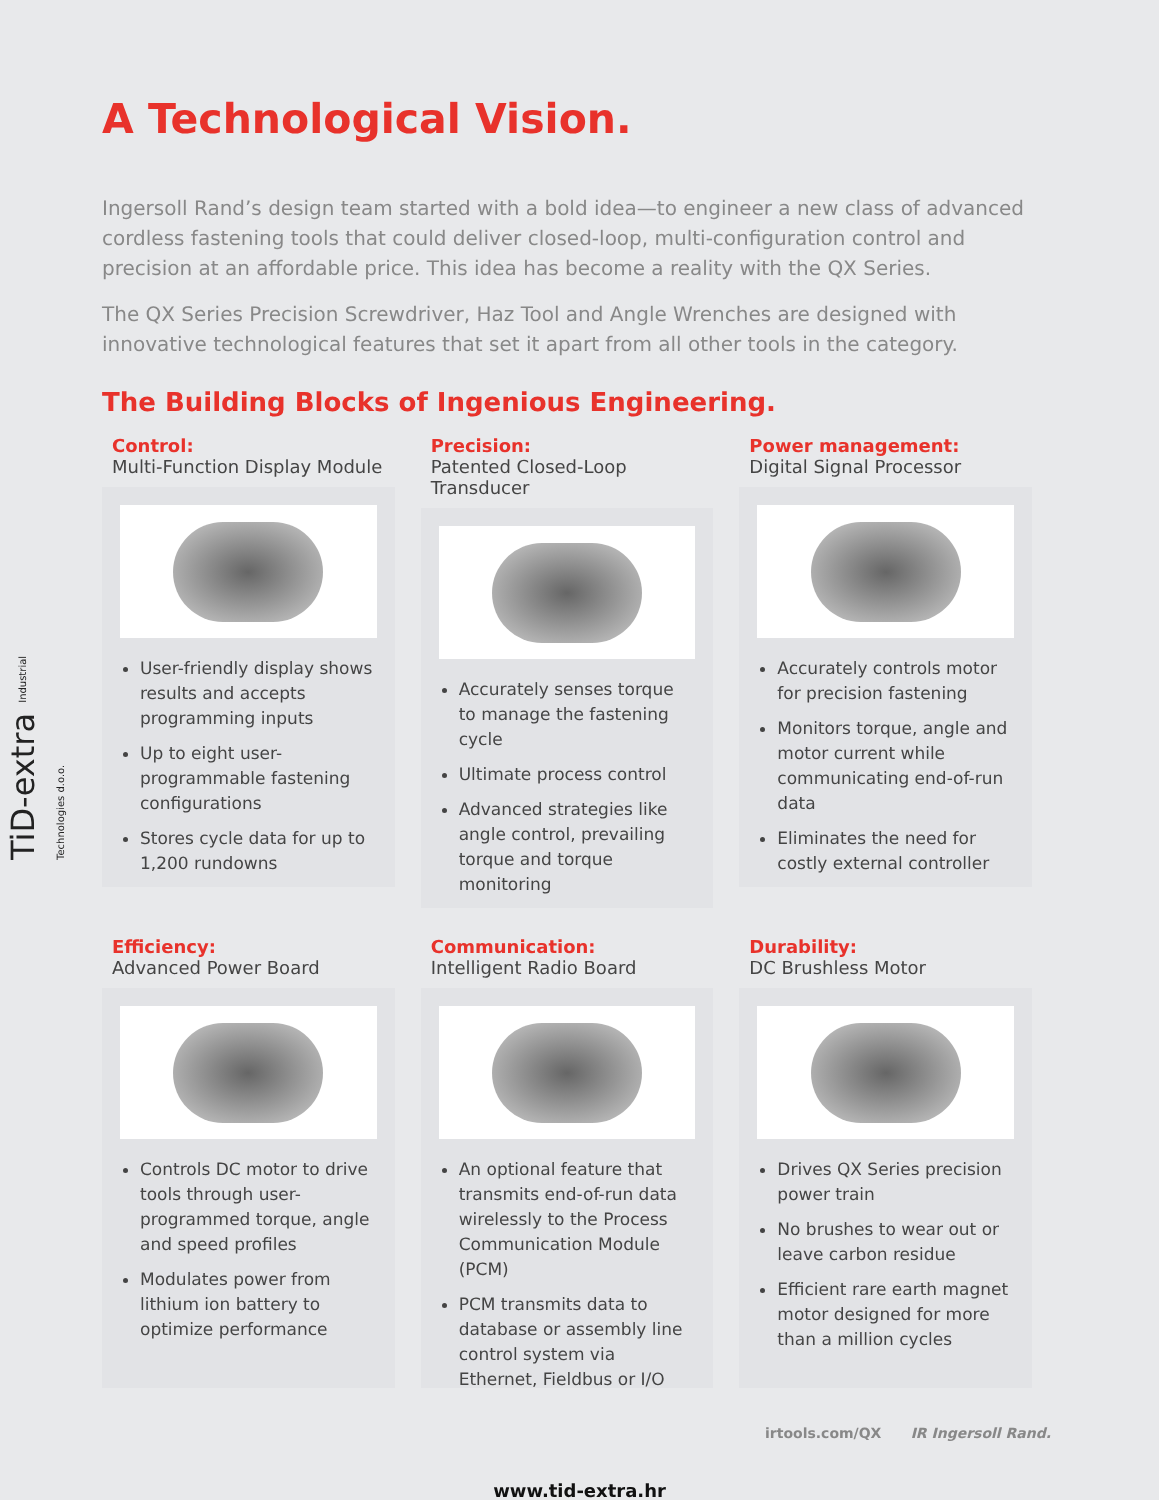TiD-extra Industrial Technologies d.o.o.
A Technological Vision.
Ingersoll Rand’s design team started with a bold idea—to engineer a new class of advanced cordless fastening tools that could deliver closed-loop, multi-configuration control and precision at an affordable price. This idea has become a reality with the QX Series.
The QX Series Precision Screwdriver, Haz Tool and Angle Wrenches are designed with innovative technological features that set it apart from all other tools in the category.
The Building Blocks of Ingenious Engineering.
Control:
Multi-Function Display Module
User-friendly display shows results and accepts programming inputs
Up to eight user-programmable fastening configurations
Stores cycle data for up to 1,200 rundowns
Precision:
Patented Closed-Loop Transducer
Accurately senses torque to manage the fastening cycle
Ultimate process control
Advanced strategies like angle control, prevailing torque and torque monitoring
Power management:
Digital Signal Processor
Accurately controls motor for precision fastening
Monitors torque, angle and motor current while communicating end-of-run data
Eliminates the need for costly external controller
Efficiency:
Advanced Power Board
Controls DC motor to drive tools through user-programmed torque, angle and speed profiles
Modulates power from lithium ion battery to optimize performance
Communication:
Intelligent Radio Board
An optional feature that transmits end-of-run data wirelessly to the Process Communication Module (PCM)
PCM transmits data to database or assembly line control system via Ethernet, Fieldbus or I/O
Durability:
DC Brushless Motor
Drives QX Series precision power train
No brushes to wear out or leave carbon residue
Efficient rare earth magnet motor designed for more than a million cycles
irtools.com/QX IR Ingersoll Rand.
www.tid-extra.hr